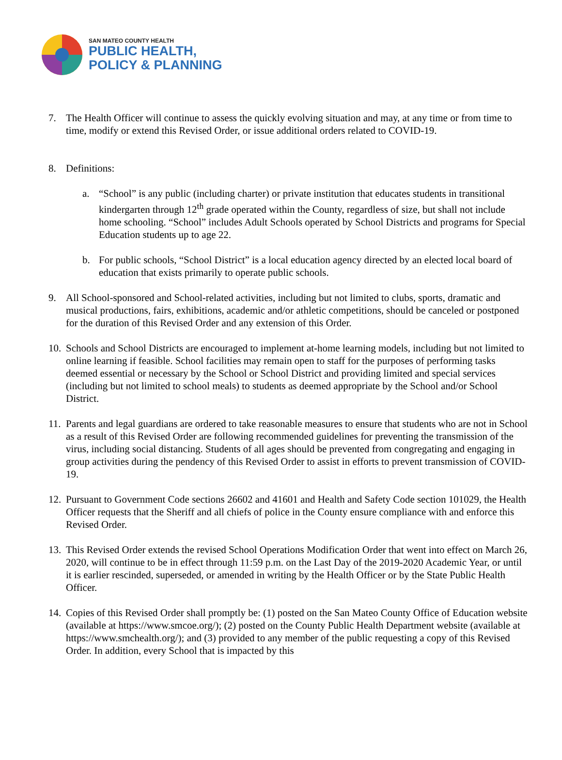SAN MATEO COUNTY HEALTH
PUBLIC HEALTH,
POLICY & PLANNING
7. The Health Officer will continue to assess the quickly evolving situation and may, at any time or from time to time, modify or extend this Revised Order, or issue additional orders related to COVID-19.
8. Definitions:
a. “School” is any public (including charter) or private institution that educates students in transitional kindergarten through 12<sup>th</sup> grade operated within the County, regardless of size, but shall not include home schooling. “School” includes Adult Schools operated by School Districts and programs for Special Education students up to age 22.
b. For public schools, “School District” is a local education agency directed by an elected local board of education that exists primarily to operate public schools.
9. All School-sponsored and School-related activities, including but not limited to clubs, sports, dramatic and musical productions, fairs, exhibitions, academic and/or athletic competitions, should be canceled or postponed for the duration of this Revised Order and any extension of this Order.
10.
Schools and School Districts are encouraged to implement at-home learning models, including but not limited to online learning if feasible. School facilities may remain open to staff for the purposes of performing tasks deemed essential or necessary by the School or School District and providing limited and special services (including but not limited to school meals) to students as deemed appropriate by the School and/or School District.
11.
Parents and legal guardians are ordered to take reasonable measures to ensure that students who are not in School as a result of this Revised Order are following recommended guidelines for preventing the transmission of the virus, including social distancing. Students of all ages should be prevented from congregating and engaging in group activities during the pendency of this Revised Order to assist in efforts to prevent transmission of COVID-19.
12.
Pursuant to Government Code sections 26602 and 41601 and Health and Safety Code section 101029, the Health Officer requests that the Sheriff and all chiefs of police in the County ensure compliance with and enforce this Revised Order.
13.
This Revised Order extends the revised School Operations Modification Order that went into effect on March 26, 2020, will continue to be in effect through 11:59 p.m. on the Last Day of the 2019-2020 Academic Year, or until it is earlier rescinded, superseded, or amended in writing by the Health Officer or by the State Public Health Officer.
14.
Copies of this Revised Order shall promptly be: (1) posted on the San Mateo County Office of Education website (available at https://www.smcoe.org/); (2) posted on the County Public Health Department website (available at https://www.smchealth.org/); and (3) provided to any member of the public requesting a copy of this Revised Order. In addition, every School that is impacted by this